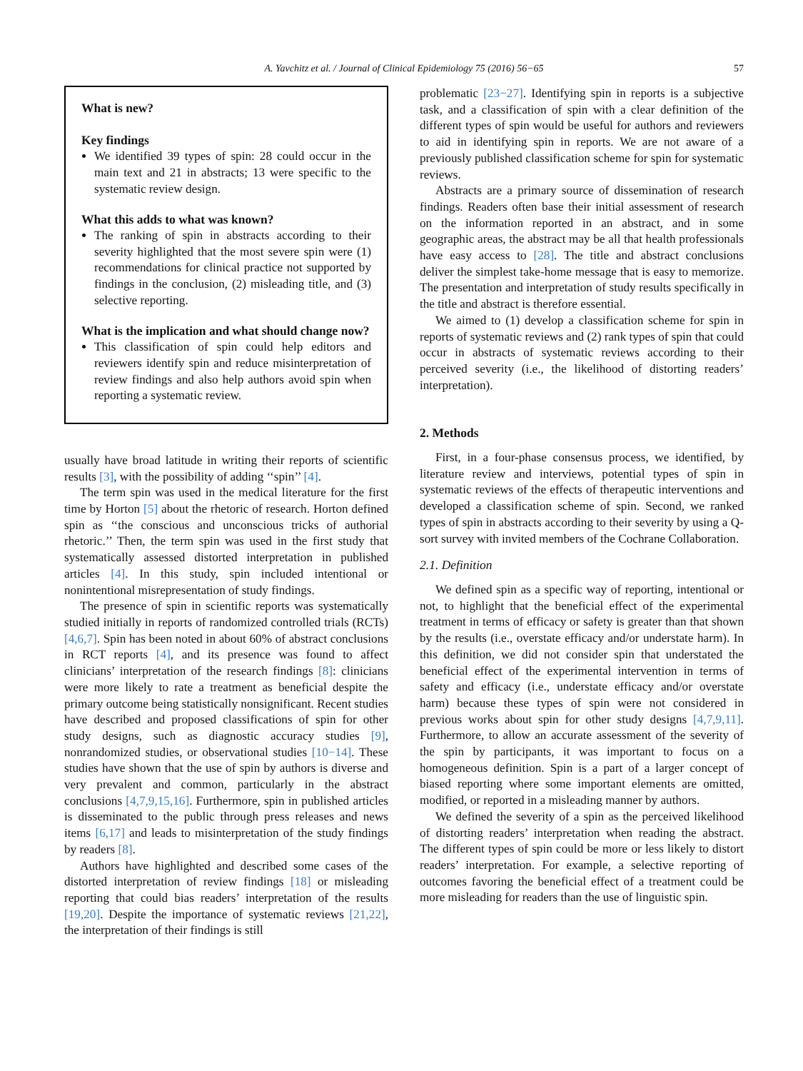A. Yavchitz et al. / Journal of Clinical Epidemiology 75 (2016) 56−65 57
What is new?
Key findings
We identified 39 types of spin: 28 could occur in the main text and 21 in abstracts; 13 were specific to the systematic review design.
What this adds to what was known?
The ranking of spin in abstracts according to their severity highlighted that the most severe spin were (1) recommendations for clinical practice not supported by findings in the conclusion, (2) misleading title, and (3) selective reporting.
What is the implication and what should change now?
This classification of spin could help editors and reviewers identify spin and reduce misinterpretation of review findings and also help authors avoid spin when reporting a systematic review.
usually have broad latitude in writing their reports of scientific results [3], with the possibility of adding ‘‘spin’’ [4].
The term spin was used in the medical literature for the first time by Horton [5] about the rhetoric of research. Horton defined spin as ‘‘the conscious and unconscious tricks of authorial rhetoric.’’ Then, the term spin was used in the first study that systematically assessed distorted interpretation in published articles [4]. In this study, spin included intentional or nonintentional misrepresentation of study findings.
The presence of spin in scientific reports was systematically studied initially in reports of randomized controlled trials (RCTs) [4,6,7]. Spin has been noted in about 60% of abstract conclusions in RCT reports [4], and its presence was found to affect clinicians’ interpretation of the research findings [8]: clinicians were more likely to rate a treatment as beneficial despite the primary outcome being statistically nonsignificant. Recent studies have described and proposed classifications of spin for other study designs, such as diagnostic accuracy studies [9], nonrandomized studies, or observational studies [10−14]. These studies have shown that the use of spin by authors is diverse and very prevalent and common, particularly in the abstract conclusions [4,7,9,15,16]. Furthermore, spin in published articles is disseminated to the public through press releases and news items [6,17] and leads to misinterpretation of the study findings by readers [8].
Authors have highlighted and described some cases of the distorted interpretation of review findings [18] or misleading reporting that could bias readers’ interpretation of the results [19,20]. Despite the importance of systematic reviews [21,22], the interpretation of their findings is still
problematic [23−27]. Identifying spin in reports is a subjective task, and a classification of spin with a clear definition of the different types of spin would be useful for authors and reviewers to aid in identifying spin in reports. We are not aware of a previously published classification scheme for spin for systematic reviews.
Abstracts are a primary source of dissemination of research findings. Readers often base their initial assessment of research on the information reported in an abstract, and in some geographic areas, the abstract may be all that health professionals have easy access to [28]. The title and abstract conclusions deliver the simplest take-home message that is easy to memorize. The presentation and interpretation of study results specifically in the title and abstract is therefore essential.
We aimed to (1) develop a classification scheme for spin in reports of systematic reviews and (2) rank types of spin that could occur in abstracts of systematic reviews according to their perceived severity (i.e., the likelihood of distorting readers’ interpretation).
2. Methods
First, in a four-phase consensus process, we identified, by literature review and interviews, potential types of spin in systematic reviews of the effects of therapeutic interventions and developed a classification scheme of spin. Second, we ranked types of spin in abstracts according to their severity by using a Q-sort survey with invited members of the Cochrane Collaboration.
2.1. Definition
We defined spin as a specific way of reporting, intentional or not, to highlight that the beneficial effect of the experimental treatment in terms of efficacy or safety is greater than that shown by the results (i.e., overstate efficacy and/or understate harm). In this definition, we did not consider spin that understated the beneficial effect of the experimental intervention in terms of safety and efficacy (i.e., understate efficacy and/or overstate harm) because these types of spin were not considered in previous works about spin for other study designs [4,7,9,11]. Furthermore, to allow an accurate assessment of the severity of the spin by participants, it was important to focus on a homogeneous definition. Spin is a part of a larger concept of biased reporting where some important elements are omitted, modified, or reported in a misleading manner by authors.
We defined the severity of a spin as the perceived likelihood of distorting readers’ interpretation when reading the abstract. The different types of spin could be more or less likely to distort readers’ interpretation. For example, a selective reporting of outcomes favoring the beneficial effect of a treatment could be more misleading for readers than the use of linguistic spin.